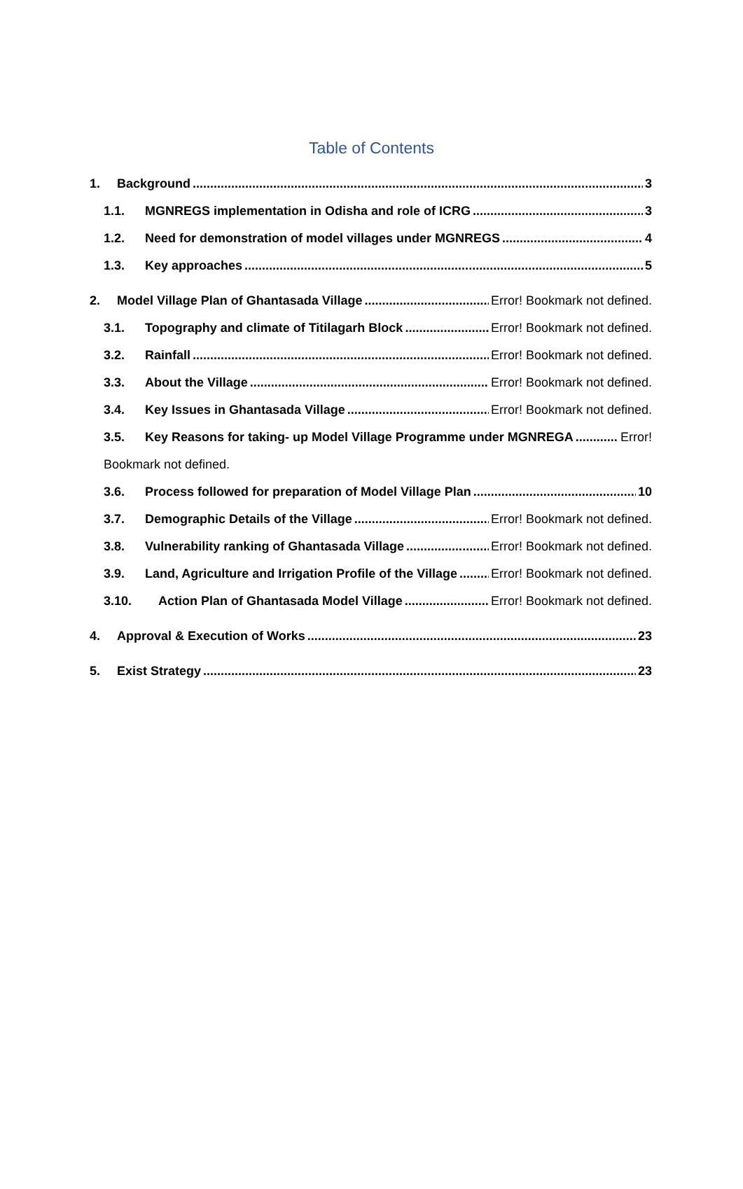Table of Contents
1. Background 3
1.1. MGNREGS implementation in Odisha and role of ICRG 3
1.2. Need for demonstration of model villages under MGNREGS 4
1.3. Key approaches 5
2. Model Village Plan of Ghantasada Village Error! Bookmark not defined.
3.1. Topography and climate of Titilagarh Block Error! Bookmark not defined.
3.2. Rainfall Error! Bookmark not defined.
3.3. About the Village Error! Bookmark not defined.
3.4. Key Issues in Ghantasada Village Error! Bookmark not defined.
3.5. Key Reasons for taking- up Model Village Programme under MGNREGA Error!
Bookmark not defined.
3.6. Process followed for preparation of Model Village Plan 10
3.7. Demographic Details of the Village Error! Bookmark not defined.
3.8. Vulnerability ranking of Ghantasada Village Error! Bookmark not defined.
3.9. Land, Agriculture and Irrigation Profile of the Village Error! Bookmark not defined.
3.10. Action Plan of Ghantasada Model Village Error! Bookmark not defined.
4. Approval & Execution of Works 23
5. Exist Strategy 23